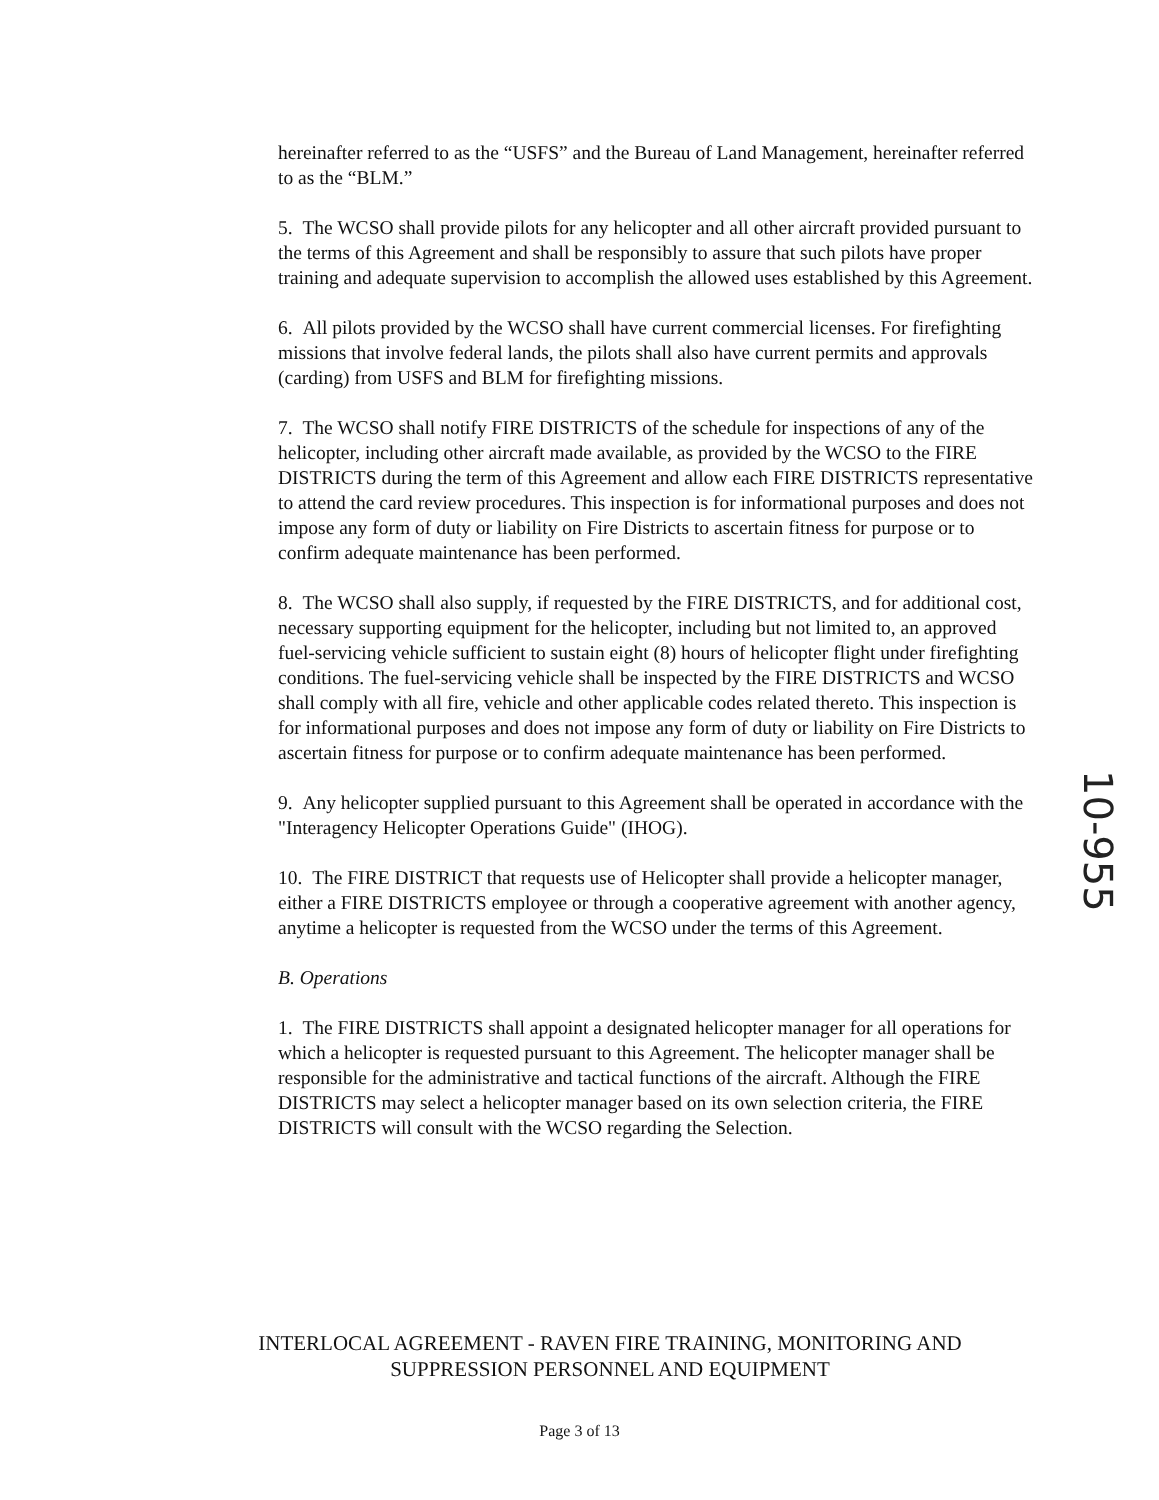hereinafter referred to as the “USFS” and the Bureau of Land Management, hereinafter referred to as the “BLM.”
5. The WCSO shall provide pilots for any helicopter and all other aircraft provided pursuant to the terms of this Agreement and shall be responsibly to assure that such pilots have proper training and adequate supervision to accomplish the allowed uses established by this Agreement.
6. All pilots provided by the WCSO shall have current commercial licenses. For firefighting missions that involve federal lands, the pilots shall also have current permits and approvals (carding) from USFS and BLM for firefighting missions.
7. The WCSO shall notify FIRE DISTRICTS of the schedule for inspections of any of the helicopter, including other aircraft made available, as provided by the WCSO to the FIRE DISTRICTS during the term of this Agreement and allow each FIRE DISTRICTS representative to attend the card review procedures. This inspection is for informational purposes and does not impose any form of duty or liability on Fire Districts to ascertain fitness for purpose or to confirm adequate maintenance has been performed.
8. The WCSO shall also supply, if requested by the FIRE DISTRICTS, and for additional cost, necessary supporting equipment for the helicopter, including but not limited to, an approved fuel-servicing vehicle sufficient to sustain eight (8) hours of helicopter flight under firefighting conditions. The fuel-servicing vehicle shall be inspected by the FIRE DISTRICTS and WCSO shall comply with all fire, vehicle and other applicable codes related thereto. This inspection is for informational purposes and does not impose any form of duty or liability on Fire Districts to ascertain fitness for purpose or to confirm adequate maintenance has been performed.
9. Any helicopter supplied pursuant to this Agreement shall be operated in accordance with the "Interagency Helicopter Operations Guide" (IHOG).
10. The FIRE DISTRICT that requests use of Helicopter shall provide a helicopter manager, either a FIRE DISTRICTS employee or through a cooperative agreement with another agency, anytime a helicopter is requested from the WCSO under the terms of this Agreement.
B. Operations
1. The FIRE DISTRICTS shall appoint a designated helicopter manager for all operations for which a helicopter is requested pursuant to this Agreement. The helicopter manager shall be responsible for the administrative and tactical functions of the aircraft. Although the FIRE DISTRICTS may select a helicopter manager based on its own selection criteria, the FIRE DISTRICTS will consult with the WCSO regarding the Selection.
INTERLOCAL AGREEMENT - RAVEN FIRE TRAINING, MONITORING AND SUPPRESSION PERSONNEL AND EQUIPMENT
Page 3 of 13
10-955